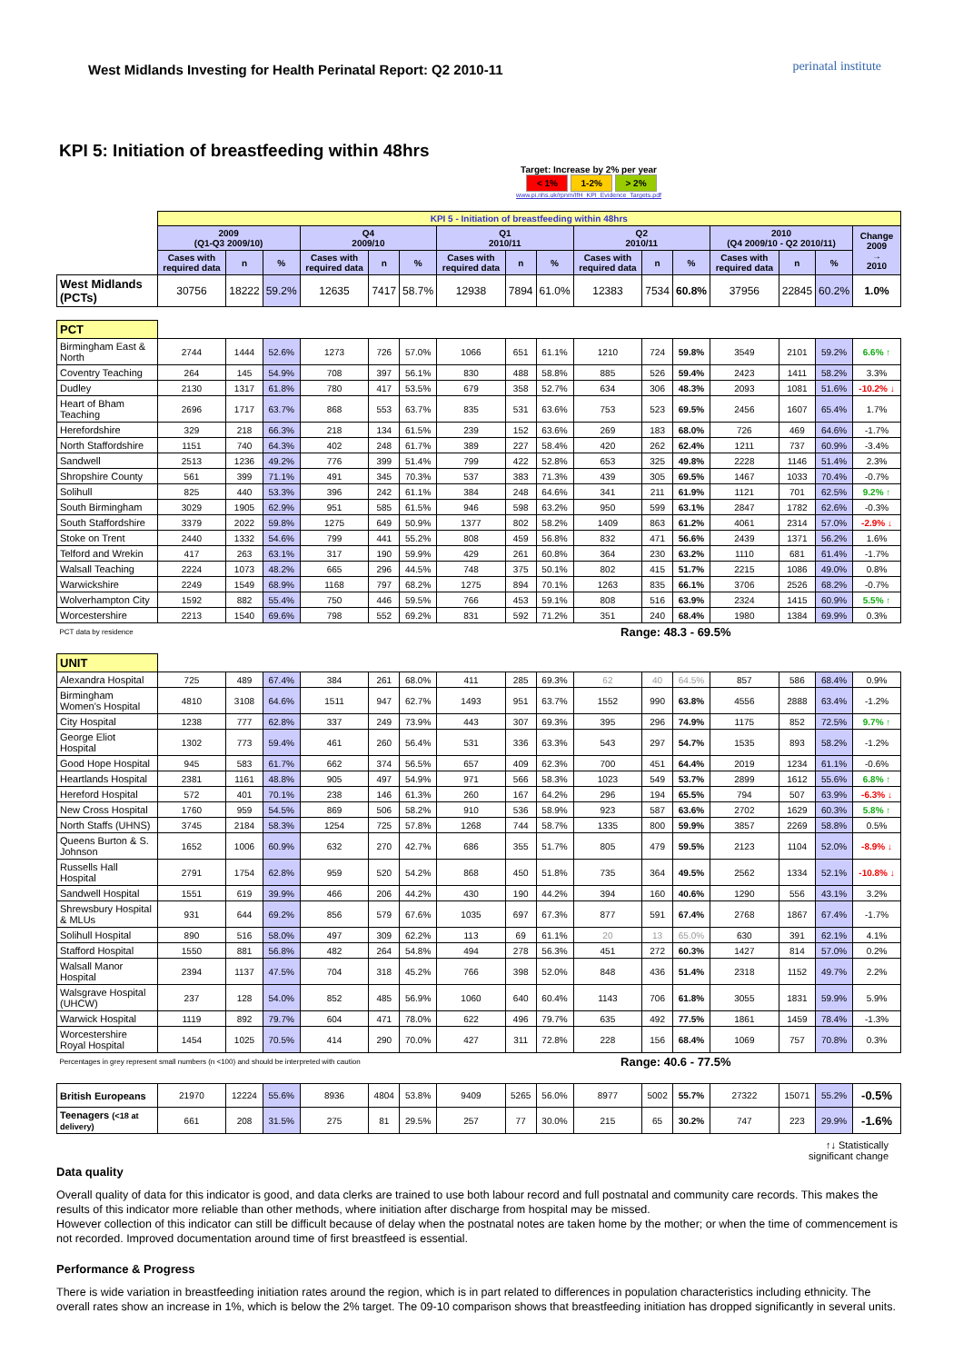perinatal institute
West Midlands Investing for Health Perinatal Report: Q2 2010-11
KPI 5: Initiation of breastfeeding within 48hrs
Target: Increase by 2% per year
< 1% 1-2% > 2%
www.pi.nhs.uk/rpnm/IfH_KPI_Evidence_Targets.pdf
| | KPI 5 - Initiation of breastfeeding within 48hrs | | | | | | | | | | | | | | | |
| | 2009 (Q1-Q3 2009/10) | | | Q4 2009/10 | | | Q1 2010/11 | | | Q2 2010/11 | | | 2010 (Q4 2009/10 - Q2 2010/11) | | | Change 2009 → 2010 |
| | Cases with required data | n | % | Cases with required data | n | % | Cases with required data | n | % | Cases with required data | n | % | Cases with required data | n | % | |
| West Midlands (PCTs) | 30756 | 18222 | 59.2% | 12635 | 7417 | 58.7% | 12938 | 7894 | 61.0% | 12383 | 7534 | 60.8% | 37956 | 22845 | 60.2% | 1.0% |
| PCT | | | | | | | | | | | | | | | | |
| Birmingham East & North | 2744 | 1444 | 52.6% | 1273 | 726 | 57.0% | 1066 | 651 | 61.1% | 1210 | 724 | 59.8% | 3549 | 2101 | 59.2% | 6.6% ↑ |
| Coventry Teaching | 264 | 145 | 54.9% | 708 | 397 | 56.1% | 830 | 488 | 58.8% | 885 | 526 | 59.4% | 2423 | 1411 | 58.2% | 3.3% |
| Dudley | 2130 | 1317 | 61.8% | 780 | 417 | 53.5% | 679 | 358 | 52.7% | 634 | 306 | 48.3% | 2093 | 1081 | 51.6% | -10.2% ↓ |
| Heart of Bham Teaching | 2696 | 1717 | 63.7% | 868 | 553 | 63.7% | 835 | 531 | 63.6% | 753 | 523 | 69.5% | 2456 | 1607 | 65.4% | 1.7% |
| Herefordshire | 329 | 218 | 66.3% | 218 | 134 | 61.5% | 239 | 152 | 63.6% | 269 | 183 | 68.0% | 726 | 469 | 64.6% | -1.7% |
| North Staffordshire | 1151 | 740 | 64.3% | 402 | 248 | 61.7% | 389 | 227 | 58.4% | 420 | 262 | 62.4% | 1211 | 737 | 60.9% | -3.4% |
| Sandwell | 2513 | 1236 | 49.2% | 776 | 399 | 51.4% | 799 | 422 | 52.8% | 653 | 325 | 49.8% | 2228 | 1146 | 51.4% | 2.3% |
| Shropshire County | 561 | 399 | 71.1% | 491 | 345 | 70.3% | 537 | 383 | 71.3% | 439 | 305 | 69.5% | 1467 | 1033 | 70.4% | -0.7% |
| Solihull | 825 | 440 | 53.3% | 396 | 242 | 61.1% | 384 | 248 | 64.6% | 341 | 211 | 61.9% | 1121 | 701 | 62.5% | 9.2% ↑ |
| South Birmingham | 3029 | 1905 | 62.9% | 951 | 585 | 61.5% | 946 | 598 | 63.2% | 950 | 599 | 63.1% | 2847 | 1782 | 62.6% | -0.3% |
| South Staffordshire | 3379 | 2022 | 59.8% | 1275 | 649 | 50.9% | 1377 | 802 | 58.2% | 1409 | 863 | 61.2% | 4061 | 2314 | 57.0% | -2.9% ↓ |
| Stoke on Trent | 2440 | 1332 | 54.6% | 799 | 441 | 55.2% | 808 | 459 | 56.8% | 832 | 471 | 56.6% | 2439 | 1371 | 56.2% | 1.6% |
| Telford and Wrekin | 417 | 263 | 63.1% | 317 | 190 | 59.9% | 429 | 261 | 60.8% | 364 | 230 | 63.2% | 1110 | 681 | 61.4% | -1.7% |
| Walsall Teaching | 2224 | 1073 | 48.2% | 665 | 296 | 44.5% | 748 | 375 | 50.1% | 802 | 415 | 51.7% | 2215 | 1086 | 49.0% | 0.8% |
| Warwickshire | 2249 | 1549 | 68.9% | 1168 | 797 | 68.2% | 1275 | 894 | 70.1% | 1263 | 835 | 66.1% | 3706 | 2526 | 68.2% | -0.7% |
| Wolverhampton City | 1592 | 882 | 55.4% | 750 | 446 | 59.5% | 766 | 453 | 59.1% | 808 | 516 | 63.9% | 2324 | 1415 | 60.9% | 5.5% ↑ |
| Worcestershire | 2213 | 1540 | 69.6% | 798 | 552 | 69.2% | 831 | 592 | 71.2% | 351 | 240 | 68.4% | 1980 | 1384 | 69.9% | 0.3% |
| PCT data by residence | | | | | | | | | Range: 48.3 - 69.5% | | | | | | | |
| UNIT | | | | | | | | | | | | | | | | |
| Alexandra Hospital | 725 | 489 | 67.4% | 384 | 261 | 68.0% | 411 | 285 | 69.3% | 62 | 40 | 64.5% | 857 | 586 | 68.4% | 0.9% |
| Birmingham Women's Hospital | 4810 | 3108 | 64.6% | 1511 | 947 | 62.7% | 1493 | 951 | 63.7% | 1552 | 990 | 63.8% | 4556 | 2888 | 63.4% | -1.2% |
| City Hospital | 1238 | 777 | 62.8% | 337 | 249 | 73.9% | 443 | 307 | 69.3% | 395 | 296 | 74.9% | 1175 | 852 | 72.5% | 9.7% ↑ |
| George Eliot Hospital | 1302 | 773 | 59.4% | 461 | 260 | 56.4% | 531 | 336 | 63.3% | 543 | 297 | 54.7% | 1535 | 893 | 58.2% | -1.2% |
| Good Hope Hospital | 945 | 583 | 61.7% | 662 | 374 | 56.5% | 657 | 409 | 62.3% | 700 | 451 | 64.4% | 2019 | 1234 | 61.1% | -0.6% |
| Heartlands Hospital | 2381 | 1161 | 48.8% | 905 | 497 | 54.9% | 971 | 566 | 58.3% | 1023 | 549 | 53.7% | 2899 | 1612 | 55.6% | 6.8% ↑ |
| Hereford Hospital | 572 | 401 | 70.1% | 238 | 146 | 61.3% | 260 | 167 | 64.2% | 296 | 194 | 65.5% | 794 | 507 | 63.9% | -6.3% ↓ |
| New Cross Hospital | 1760 | 959 | 54.5% | 869 | 506 | 58.2% | 910 | 536 | 58.9% | 923 | 587 | 63.6% | 2702 | 1629 | 60.3% | 5.8% ↑ |
| North Staffs (UHNS) | 3745 | 2184 | 58.3% | 1254 | 725 | 57.8% | 1268 | 744 | 58.7% | 1335 | 800 | 59.9% | 3857 | 2269 | 58.8% | 0.5% |
| Queens Burton & S. Johnson | 1652 | 1006 | 60.9% | 632 | 270 | 42.7% | 686 | 355 | 51.7% | 805 | 479 | 59.5% | 2123 | 1104 | 52.0% | -8.9% ↓ |
| Russells Hall Hospital | 2791 | 1754 | 62.8% | 959 | 520 | 54.2% | 868 | 450 | 51.8% | 735 | 364 | 49.5% | 2562 | 1334 | 52.1% | -10.8% ↓ |
| Sandwell Hospital | 1551 | 619 | 39.9% | 466 | 206 | 44.2% | 430 | 190 | 44.2% | 394 | 160 | 40.6% | 1290 | 556 | 43.1% | 3.2% |
| Shrewsbury Hospital & MLUs | 931 | 644 | 69.2% | 856 | 579 | 67.6% | 1035 | 697 | 67.3% | 877 | 591 | 67.4% | 2768 | 1867 | 67.4% | -1.7% |
| Solihull Hospital | 890 | 516 | 58.0% | 497 | 309 | 62.2% | 113 | 69 | 61.1% | 20 | 13 | 65.0% | 630 | 391 | 62.1% | 4.1% |
| Stafford Hospital | 1550 | 881 | 56.8% | 482 | 264 | 54.8% | 494 | 278 | 56.3% | 451 | 272 | 60.3% | 1427 | 814 | 57.0% | 0.2% |
| Walsall Manor Hospital | 2394 | 1137 | 47.5% | 704 | 318 | 45.2% | 766 | 398 | 52.0% | 848 | 436 | 51.4% | 2318 | 1152 | 49.7% | 2.2% |
| Walsgrave Hospital (UHCW) | 237 | 128 | 54.0% | 852 | 485 | 56.9% | 1060 | 640 | 60.4% | 1143 | 706 | 61.8% | 3055 | 1831 | 59.9% | 5.9% |
| Warwick Hospital | 1119 | 892 | 79.7% | 604 | 471 | 78.0% | 622 | 496 | 79.7% | 635 | 492 | 77.5% | 1861 | 1459 | 78.4% | -1.3% |
| Worcestershire Royal Hospital | 1454 | 1025 | 70.5% | 414 | 290 | 70.0% | 427 | 311 | 72.8% | 228 | 156 | 68.4% | 1069 | 757 | 70.8% | 0.3% |
| Percentages in grey represent small numbers (n <100) and should be interpreted with caution | | | | | | | | | Range: 40.6 - 77.5% | | | | | | | |
| British Europeans | 21970 | 12224 | 55.6% | 8936 | 4804 | 53.8% | 9409 | 5265 | 56.0% | 8977 | 5002 | 55.7% | 27322 | 15071 | 55.2% | -0.5% |
| Teenagers (<18 at delivery) | 661 | 208 | 31.5% | 275 | 81 | 29.5% | 257 | 77 | 30.0% | 215 | 65 | 30.2% | 747 | 223 | 29.9% | -1.6% |
↑↓ Statistically
significant change
Data quality
Overall quality of data for this indicator is good, and data clerks are trained to use both labour record and full postnatal and community care records. This makes the results of this indicator more reliable than other methods, where initiation after discharge from hospital may be missed.
However collection of this indicator can still be difficult because of delay when the postnatal notes are taken home by the mother; or when the time of commencement is not recorded. Improved documentation around time of first breastfeed is essential.
Performance & Progress
There is wide variation in breastfeeding initiation rates around the region, which is in part related to differences in population characteristics including ethnicity. The overall rates show an increase in 1%, which is below the 2% target. The 09-10 comparison shows that breastfeeding initiation has dropped significantly in several units.